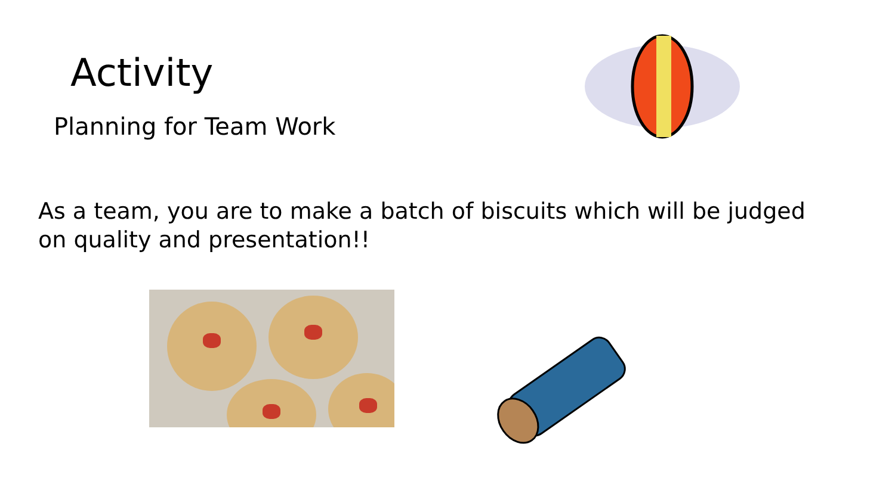Activity
Planning for Team Work
As a team, you are to make a batch of biscuits which will be judged on quality and presentation!!